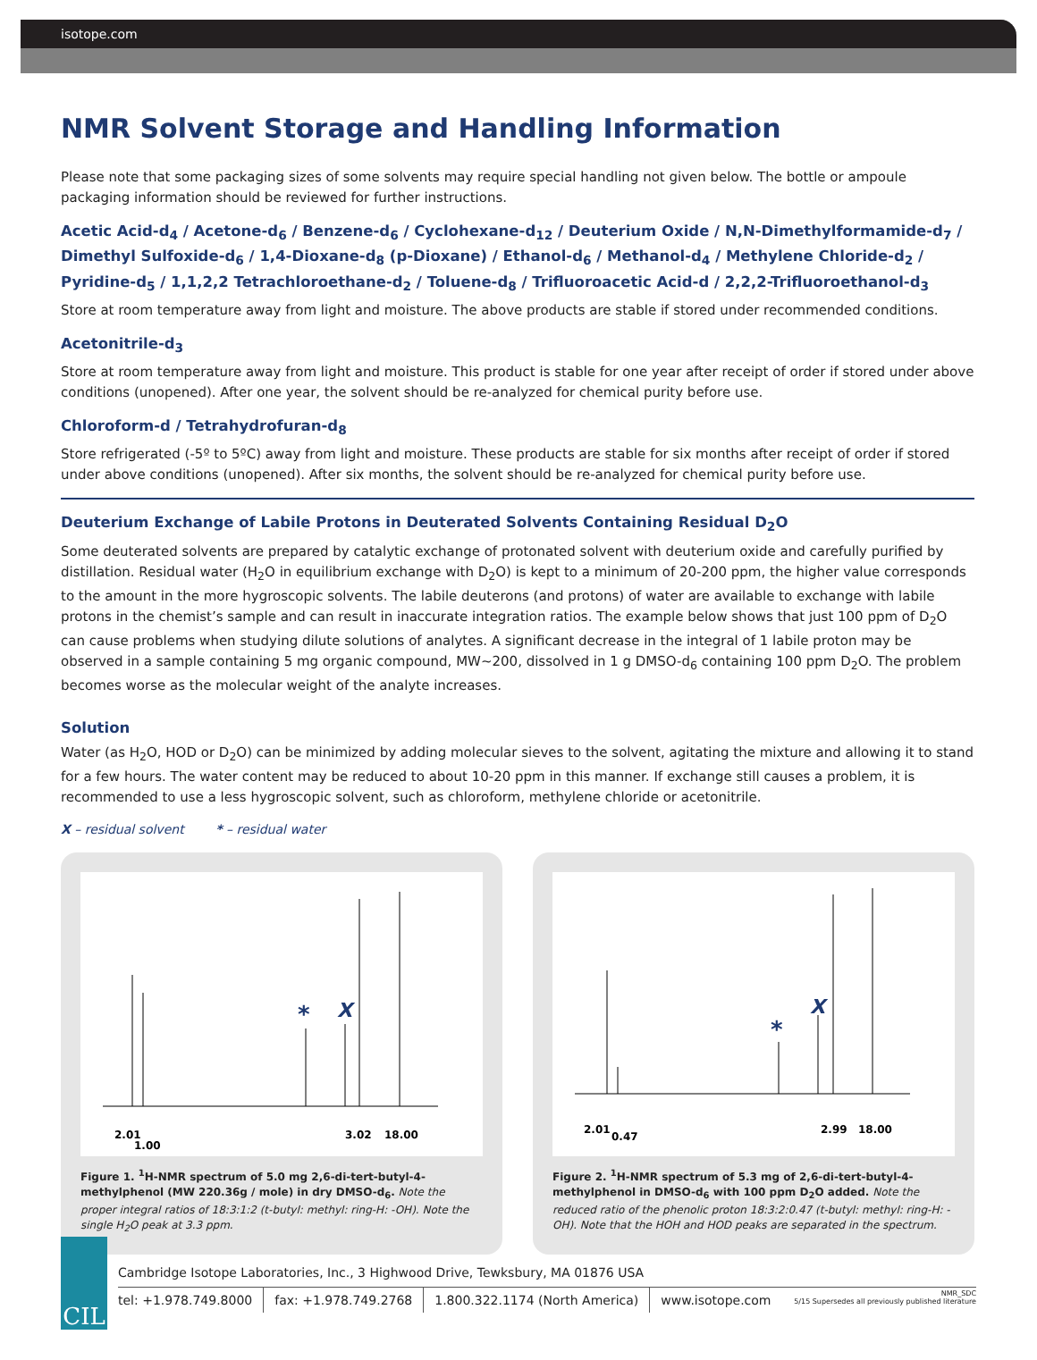isotope.com
NMR Solvent Storage and Handling Information
Please note that some packaging sizes of some solvents may require special handling not given below. The bottle or ampoule packaging information should be reviewed for further instructions.
Acetic Acid-d<sub>4</sub> / Acetone-d<sub>6</sub> / Benzene-d<sub>6</sub> / Cyclohexane-d<sub>12</sub> / Deuterium Oxide / N,N-Dimethylformamide-d<sub>7</sub> / Dimethyl Sulfoxide-d<sub>6</sub> / 1,4-Dioxane-d<sub>8</sub> (p-Dioxane) / Ethanol-d<sub>6</sub> / Methanol-d<sub>4</sub> / Methylene Chloride-d<sub>2</sub> / Pyridine-d<sub>5</sub> / 1,1,2,2 Tetrachloroethane-d<sub>2</sub> / Toluene-d<sub>8</sub> / Trifluoroacetic Acid-d / 2,2,2-Trifluoroethanol-d<sub>3</sub>
Store at room temperature away from light and moisture. The above products are stable if stored under recommended conditions.
Acetonitrile-d<sub>3</sub>
Store at room temperature away from light and moisture. This product is stable for one year after receipt of order if stored under above conditions (unopened). After one year, the solvent should be re-analyzed for chemical purity before use.
Chloroform-d / Tetrahydrofuran-d<sub>8</sub>
Store refrigerated (-5º to 5ºC) away from light and moisture. These products are stable for six months after receipt of order if stored under above conditions (unopened). After six months, the solvent should be re-analyzed for chemical purity before use.
Deuterium Exchange of Labile Protons in Deuterated Solvents Containing Residual D<sub>2</sub>O
Some deuterated solvents are prepared by catalytic exchange of protonated solvent with deuterium oxide and carefully purified by distillation. Residual water (H<sub>2</sub>O in equilibrium exchange with D<sub>2</sub>O) is kept to a minimum of 20-200 ppm, the higher value corresponds to the amount in the more hygroscopic solvents. The labile deuterons (and protons) of water are available to exchange with labile protons in the chemist’s sample and can result in inaccurate integration ratios. The example below shows that just 100 ppm of D<sub>2</sub>O can cause problems when studying dilute solutions of analytes. A significant decrease in the integral of 1 labile proton may be observed in a sample containing 5 mg organic compound, MW~200, dissolved in 1 g DMSO-d<sub>6</sub> containing 100 ppm D<sub>2</sub>O. The problem becomes worse as the molecular weight of the analyte increases.
Solution
Water (as H<sub>2</sub>O, HOD or D<sub>2</sub>O) can be minimized by adding molecular sieves to the solvent, agitating the mixture and allowing it to stand for a few hours. The water content may be reduced to about 10-20 ppm in this manner. If exchange still causes a problem, it is recommended to use a less hygroscopic solvent, such as chloroform, methylene chloride or acetonitrile.
X – residual solvent * – residual water
*
X
2.01
1.00
3.02
18.00
Figure 1. <sup>1</sup>H-NMR spectrum of 5.0 mg 2,6-di-tert-butyl-4-methylphenol (MW 220.36g / mole) in dry DMSO-d<sub>6</sub>. Note the proper integral ratios of 18:3:1:2 (t-butyl: methyl: ring-H: -OH). Note the single H<sub>2</sub>O peak at 3.3 ppm.
*
X
2.01
0.47
2.99
18.00
Figure 2. <sup>1</sup>H-NMR spectrum of 5.3 mg of 2,6-di-tert-butyl-4-methylphenol in DMSO-d<sub>6</sub> with 100 ppm D<sub>2</sub>O added. Note the reduced ratio of the phenolic proton 18:3:2:0.47 (t-butyl: methyl: ring-H: -OH). Note that the HOH and HOD peaks are separated in the spectrum.
CIL
Cambridge Isotope Laboratories, Inc., 3 Highwood Drive, Tewksbury, MA 01876 USA
tel: +1.978.749.8000 fax: +1.978.749.2768 1.800.322.1174 (North America) www.isotope.com NMR_SDC
5/15 Supersedes all previously published literature